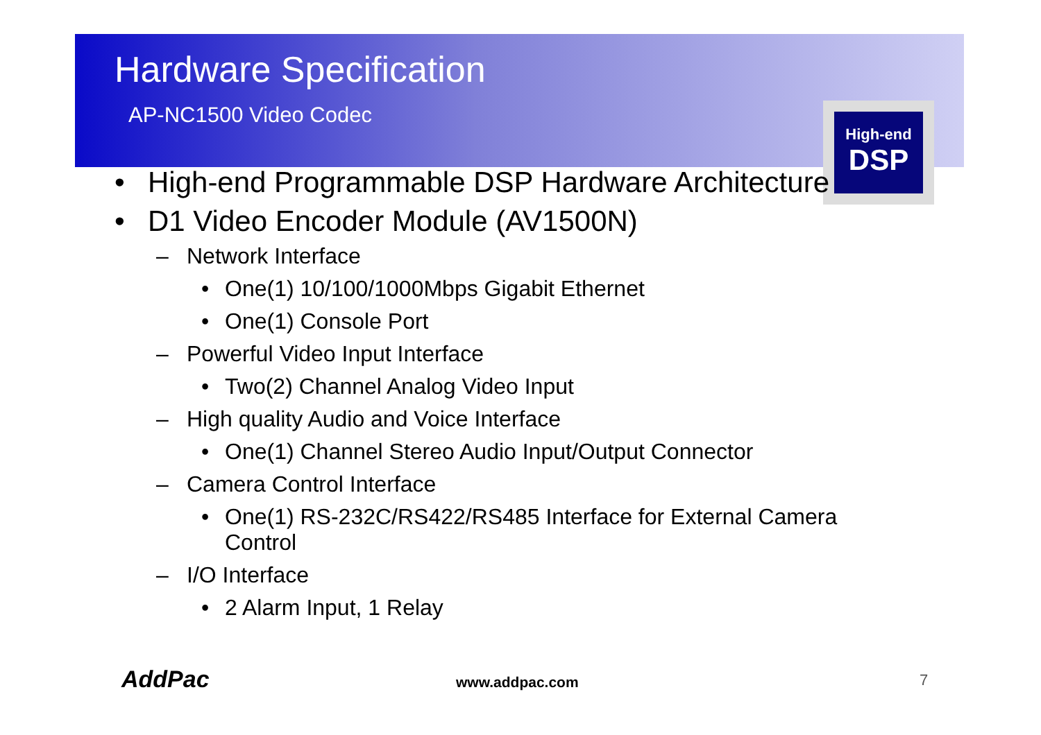Hardware Specification
AP-NC1500 Video Codec
High-end
DSP
• High-end Programmable DSP Hardware Architecture
• D1 Video Encoder Module (AV1500N)
– Network Interface
• One(1) 10/100/1000Mbps Gigabit Ethernet
• One(1) Console Port
– Powerful Video Input Interface
• Two(2) Channel Analog Video Input
– High quality Audio and Voice Interface
• One(1) Channel Stereo Audio Input/Output Connector
– Camera Control Interface
• One(1) RS-232C/RS422/RS485 Interface for External Camera Control
– I/O Interface
• 2 Alarm Input, 1 Relay
AddPac www.addpac.com 7